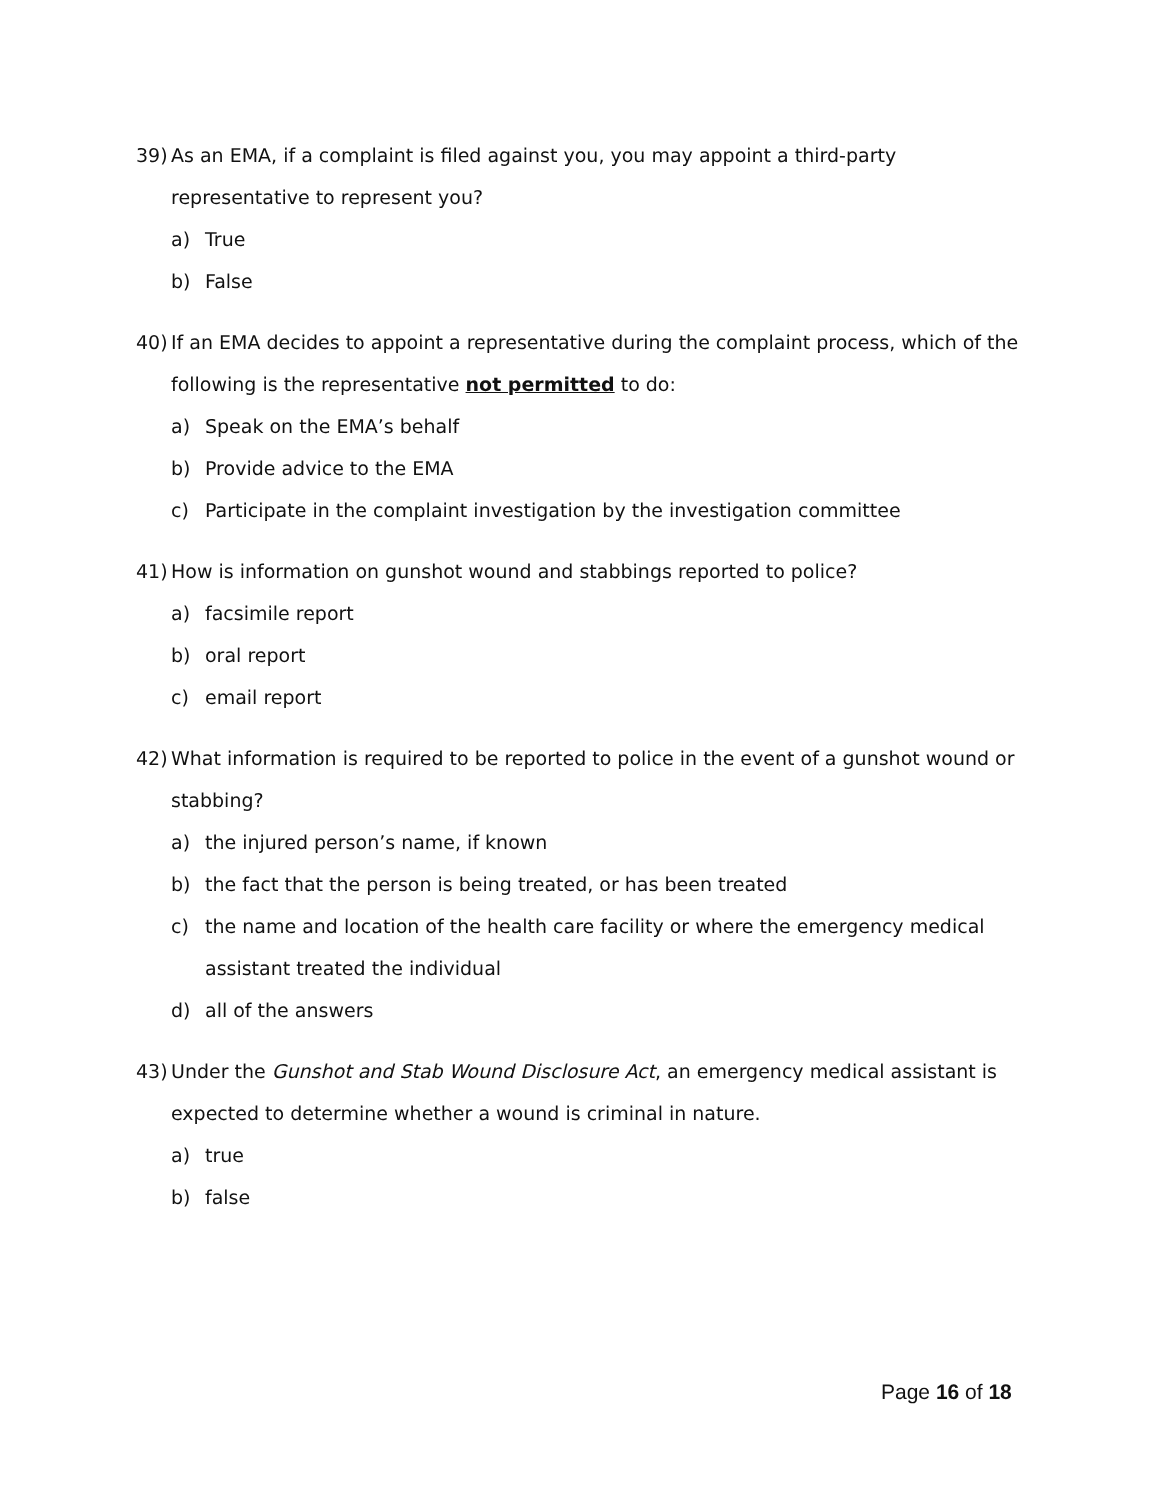39) As an EMA, if a complaint is filed against you, you may appoint a third-party representative to represent you?
a) True
b) False
40) If an EMA decides to appoint a representative during the complaint process, which of the following is the representative not permitted to do:
a) Speak on the EMA’s behalf
b) Provide advice to the EMA
c) Participate in the complaint investigation by the investigation committee
41) How is information on gunshot wound and stabbings reported to police?
a) facsimile report
b) oral report
c) email report
42) What information is required to be reported to police in the event of a gunshot wound or stabbing?
a) the injured person’s name, if known
b) the fact that the person is being treated, or has been treated
c) the name and location of the health care facility or where the emergency medical assistant treated the individual
d) all of the answers
43) Under the Gunshot and Stab Wound Disclosure Act, an emergency medical assistant is expected to determine whether a wound is criminal in nature.
a) true
b) false
Page 16 of 18